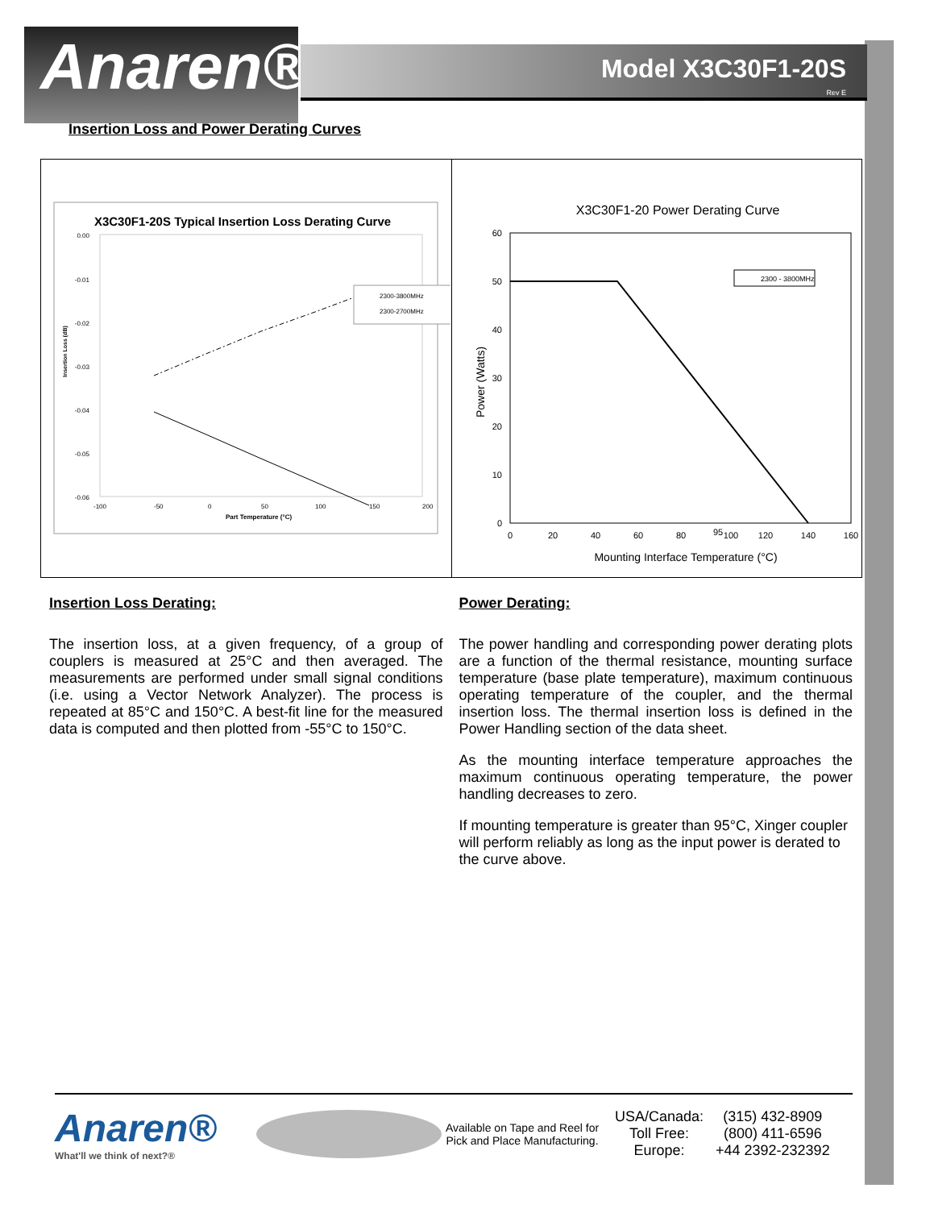Anaren®
Model X3C30F1-20S
Rev E
Insertion Loss and Power Derating Curves
X3C30F1-20S Typical Insertion Loss Derating Curve
0.00
-0.01
-0.02
-0.03
-0.04
-0.05
-0.06
-100
-50
0
50
100
150
200
Part Temperature (°C)
Insertion Loss (dB)
2300-3800MHz
2300-2700MHz
X3C30F1-20 Power Derating Curve
60
50
40
30
20
10
0
0
20
40
60
80
95
100
120
140
160
Mounting Interface Temperature (°C)
Power (Watts)
2300 - 3800MHz
Insertion Loss Derating:
The insertion loss, at a given frequency, of a group of couplers is measured at 25°C and then averaged. The measurements are performed under small signal conditions (i.e. using a Vector Network Analyzer). The process is repeated at 85°C and 150°C. A best-fit line for the measured data is computed and then plotted from -55°C to 150°C.
Power Derating:
The power handling and corresponding power derating plots are a function of the thermal resistance, mounting surface temperature (base plate temperature), maximum continuous operating temperature of the coupler, and the thermal insertion loss. The thermal insertion loss is defined in the Power Handling section of the data sheet.
As the mounting interface temperature approaches the maximum continuous operating temperature, the power handling decreases to zero.
If mounting temperature is greater than 95°C, Xinger coupler will perform reliably as long as the input power is derated to the curve above.
Anaren®
What'll we think of next?®
Available on Tape and Reel for Pick and Place Manufacturing.
USA/Canada:
Toll Free:
Europe:
(315) 432-8909
(800) 411-6596
+44 2392-232392